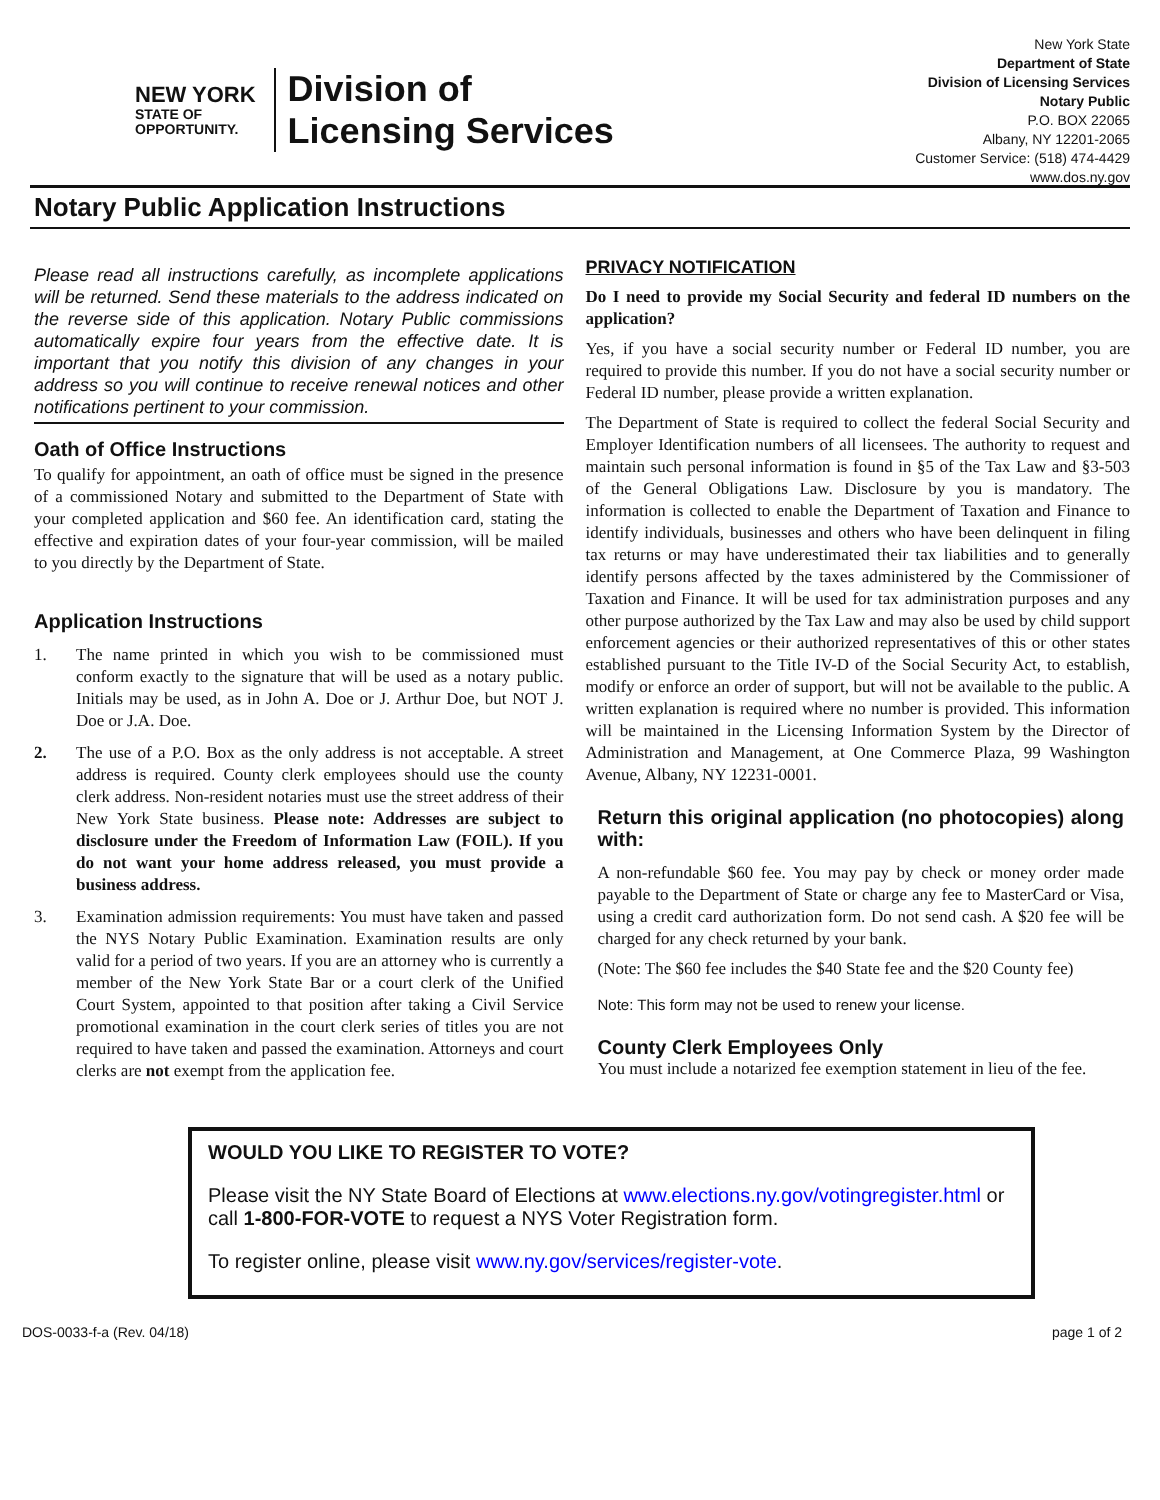NEW YORK
STATE OF
OPPORTUNITY.
Division of
Licensing Services
New York State
Department of State
Division of Licensing Services
Notary Public
P.O. BOX 22065
Albany, NY 12201-2065
Customer Service: (518) 474-4429
www.dos.ny.gov
Notary Public Application Instructions
Please read all instructions carefully, as incomplete applications will be returned. Send these materials to the address indicated on the reverse side of this application. Notary Public commissions automatically expire four years from the effective date. It is important that you notify this division of any changes in your address so you will continue to receive renewal notices and other notifications pertinent to your commission.
Oath of Office Instructions
To qualify for appointment, an oath of office must be signed in the presence of a commissioned Notary and submitted to the Department of State with your completed application and $60 fee. An identification card, stating the effective and expiration dates of your four-year commission, will be mailed to you directly by the Department of State.
Application Instructions
1. The name printed in which you wish to be commissioned must conform exactly to the signature that will be used as a notary public. Initials may be used, as in John A. Doe or J. Arthur Doe, but NOT J. Doe or J.A. Doe.
2. The use of a P.O. Box as the only address is not acceptable. A street address is required. County clerk employees should use the county clerk address. Non-resident notaries must use the street address of their New York State business. Please note: Addresses are subject to disclosure under the Freedom of Information Law (FOIL). If you do not want your home address released, you must provide a business address.
3. Examination admission requirements: You must have taken and passed the NYS Notary Public Examination. Examination results are only valid for a period of two years. If you are an attorney who is currently a member of the New York State Bar or a court clerk of the Unified Court System, appointed to that position after taking a Civil Service promotional examination in the court clerk series of titles you are not required to have taken and passed the examination. Attorneys and court clerks are not exempt from the application fee.
PRIVACY NOTIFICATION
Do I need to provide my Social Security and federal ID numbers on the application?
Yes, if you have a social security number or Federal ID number, you are required to provide this number. If you do not have a social security number or Federal ID number, please provide a written explanation.
The Department of State is required to collect the federal Social Security and Employer Identification numbers of all licensees. The authority to request and maintain such personal information is found in §5 of the Tax Law and §3-503 of the General Obligations Law. Disclosure by you is mandatory. The information is collected to enable the Department of Taxation and Finance to identify individuals, businesses and others who have been delinquent in filing tax returns or may have underestimated their tax liabilities and to generally identify persons affected by the taxes administered by the Commissioner of Taxation and Finance. It will be used for tax administration purposes and any other purpose authorized by the Tax Law and may also be used by child support enforcement agencies or their authorized representatives of this or other states established pursuant to the Title IV-D of the Social Security Act, to establish, modify or enforce an order of support, but will not be available to the public. A written explanation is required where no number is provided. This information will be maintained in the Licensing Information System by the Director of Administration and Management, at One Commerce Plaza, 99 Washington Avenue, Albany, NY 12231-0001.
Return this original application (no photocopies) along with:
A non-refundable $60 fee. You may pay by check or money order made payable to the Department of State or charge any fee to MasterCard or Visa, using a credit card authorization form. Do not send cash. A $20 fee will be charged for any check returned by your bank.
(Note: The $60 fee includes the $40 State fee and the $20 County fee)
Note: This form may not be used to renew your license.
County Clerk Employees Only
You must include a notarized fee exemption statement in lieu of the fee.
WOULD YOU LIKE TO REGISTER TO VOTE?
Please visit the NY State Board of Elections at www.elections.ny.gov/votingregister.html or call 1-800-FOR-VOTE to request a NYS Voter Registration form.
To register online, please visit www.ny.gov/services/register-vote.
DOS-0033-f-a (Rev. 04/18) page 1 of 2